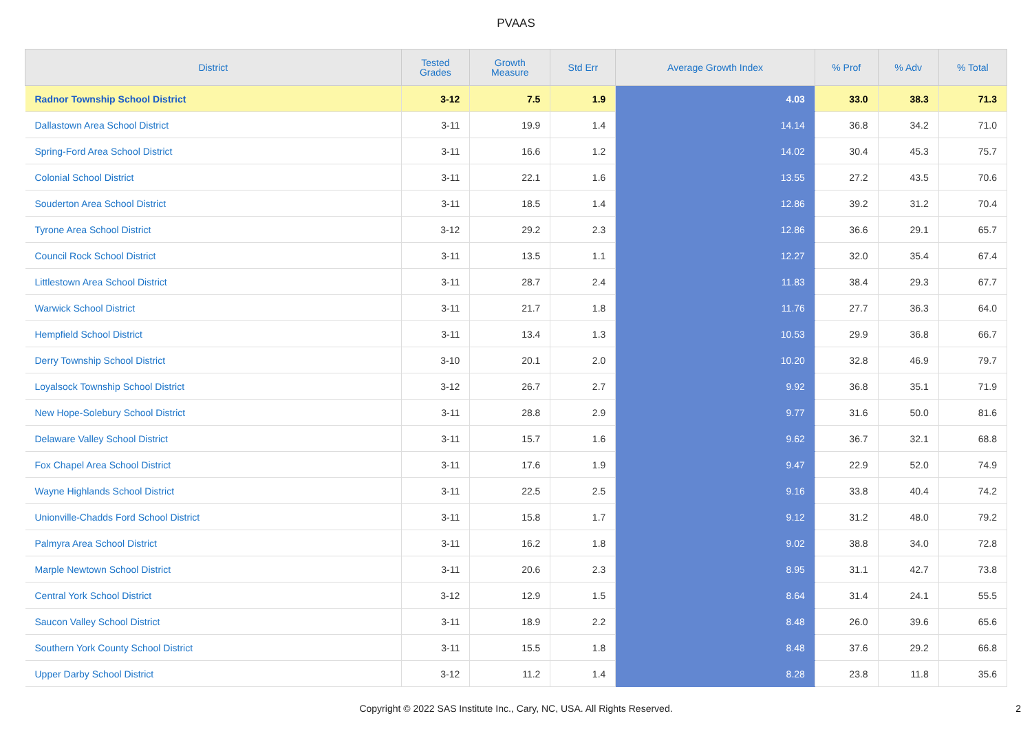PVAAS
| District | Tested Grades | Growth Measure | Std Err | Average Growth Index | % Prof | % Adv | % Total |
| --- | --- | --- | --- | --- | --- | --- | --- |
| Radnor Township School District | 3-12 | 7.5 | 1.9 | 4.03 | 33.0 | 38.3 | 71.3 |
| Dallastown Area School District | 3-11 | 19.9 | 1.4 | 14.14 | 36.8 | 34.2 | 71.0 |
| Spring-Ford Area School District | 3-11 | 16.6 | 1.2 | 14.02 | 30.4 | 45.3 | 75.7 |
| Colonial School District | 3-11 | 22.1 | 1.6 | 13.55 | 27.2 | 43.5 | 70.6 |
| Souderton Area School District | 3-11 | 18.5 | 1.4 | 12.86 | 39.2 | 31.2 | 70.4 |
| Tyrone Area School District | 3-12 | 29.2 | 2.3 | 12.86 | 36.6 | 29.1 | 65.7 |
| Council Rock School District | 3-11 | 13.5 | 1.1 | 12.27 | 32.0 | 35.4 | 67.4 |
| Littlestown Area School District | 3-11 | 28.7 | 2.4 | 11.83 | 38.4 | 29.3 | 67.7 |
| Warwick School District | 3-11 | 21.7 | 1.8 | 11.76 | 27.7 | 36.3 | 64.0 |
| Hempfield School District | 3-11 | 13.4 | 1.3 | 10.53 | 29.9 | 36.8 | 66.7 |
| Derry Township School District | 3-10 | 20.1 | 2.0 | 10.20 | 32.8 | 46.9 | 79.7 |
| Loyalsock Township School District | 3-12 | 26.7 | 2.7 | 9.92 | 36.8 | 35.1 | 71.9 |
| New Hope-Solebury School District | 3-11 | 28.8 | 2.9 | 9.77 | 31.6 | 50.0 | 81.6 |
| Delaware Valley School District | 3-11 | 15.7 | 1.6 | 9.62 | 36.7 | 32.1 | 68.8 |
| Fox Chapel Area School District | 3-11 | 17.6 | 1.9 | 9.47 | 22.9 | 52.0 | 74.9 |
| Wayne Highlands School District | 3-11 | 22.5 | 2.5 | 9.16 | 33.8 | 40.4 | 74.2 |
| Unionville-Chadds Ford School District | 3-11 | 15.8 | 1.7 | 9.12 | 31.2 | 48.0 | 79.2 |
| Palmyra Area School District | 3-11 | 16.2 | 1.8 | 9.02 | 38.8 | 34.0 | 72.8 |
| Marple Newtown School District | 3-11 | 20.6 | 2.3 | 8.95 | 31.1 | 42.7 | 73.8 |
| Central York School District | 3-12 | 12.9 | 1.5 | 8.64 | 31.4 | 24.1 | 55.5 |
| Saucon Valley School District | 3-11 | 18.9 | 2.2 | 8.48 | 26.0 | 39.6 | 65.6 |
| Southern York County School District | 3-11 | 15.5 | 1.8 | 8.48 | 37.6 | 29.2 | 66.8 |
| Upper Darby School District | 3-12 | 11.2 | 1.4 | 8.28 | 23.8 | 11.8 | 35.6 |
Copyright © 2022 SAS Institute Inc., Cary, NC, USA. All Rights Reserved. 2